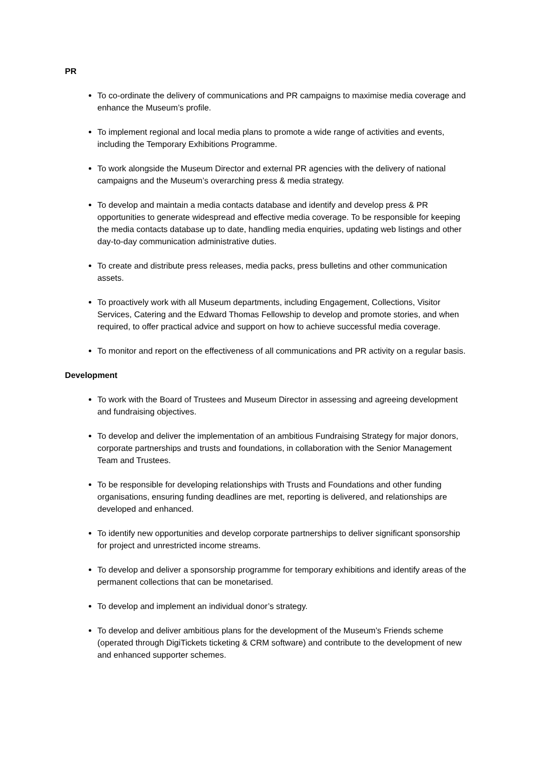PR
To co-ordinate the delivery of communications and PR campaigns to maximise media coverage and enhance the Museum’s profile.
To implement regional and local media plans to promote a wide range of activities and events, including the Temporary Exhibitions Programme.
To work alongside the Museum Director and external PR agencies with the delivery of national campaigns and the Museum’s overarching press & media strategy.
To develop and maintain a media contacts database and identify and develop press & PR opportunities to generate widespread and effective media coverage. To be responsible for keeping the media contacts database up to date, handling media enquiries, updating web listings and other day-to-day communication administrative duties.
To create and distribute press releases, media packs, press bulletins and other communication assets.
To proactively work with all Museum departments, including Engagement, Collections, Visitor Services, Catering and the Edward Thomas Fellowship to develop and promote stories, and when required, to offer practical advice and support on how to achieve successful media coverage.
To monitor and report on the effectiveness of all communications and PR activity on a regular basis.
Development
To work with the Board of Trustees and Museum Director in assessing and agreeing development and fundraising objectives.
To develop and deliver the implementation of an ambitious Fundraising Strategy for major donors, corporate partnerships and trusts and foundations, in collaboration with the Senior Management Team and Trustees.
To be responsible for developing relationships with Trusts and Foundations and other funding organisations, ensuring funding deadlines are met, reporting is delivered, and relationships are developed and enhanced.
To identify new opportunities and develop corporate partnerships to deliver significant sponsorship for project and unrestricted income streams.
To develop and deliver a sponsorship programme for temporary exhibitions and identify areas of the permanent collections that can be monetarised.
To develop and implement an individual donor’s strategy.
To develop and deliver ambitious plans for the development of the Museum’s Friends scheme (operated through DigiTickets ticketing & CRM software) and contribute to the development of new and enhanced supporter schemes.